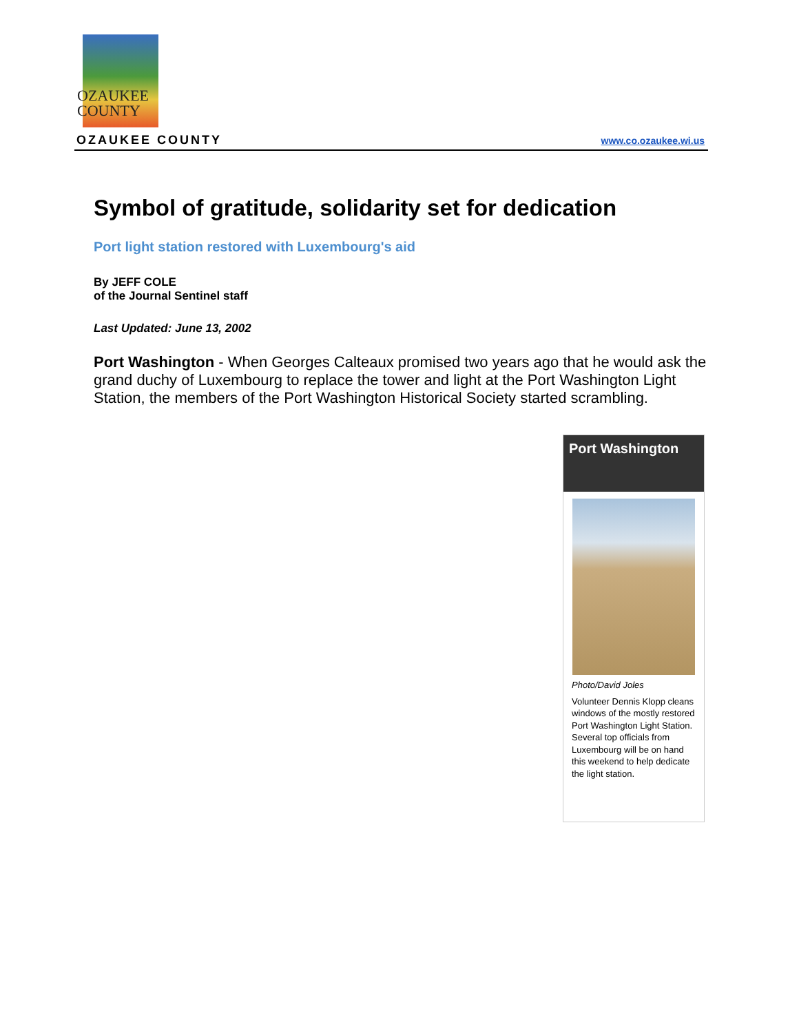OZAUKEE
COUNTY
OZAUKEE COUNTY www.co.ozaukee.wi.us
Symbol of gratitude, solidarity set for dedication
Port light station restored with Luxembourg's aid
By JEFF COLE
of the Journal Sentinel staff
Last Updated: June 13, 2002
Port Washington - When Georges Calteaux promised two years ago that he would ask the grand duchy of Luxembourg to replace the tower and light at the Port Washington Light Station, the members of the Port Washington Historical Society started scrambling.
Port Washington
Photo/David Joles
Volunteer Dennis Klopp cleans windows of the mostly restored Port Washington Light Station. Several top officials from Luxembourg will be on hand this weekend to help dedicate the light station.